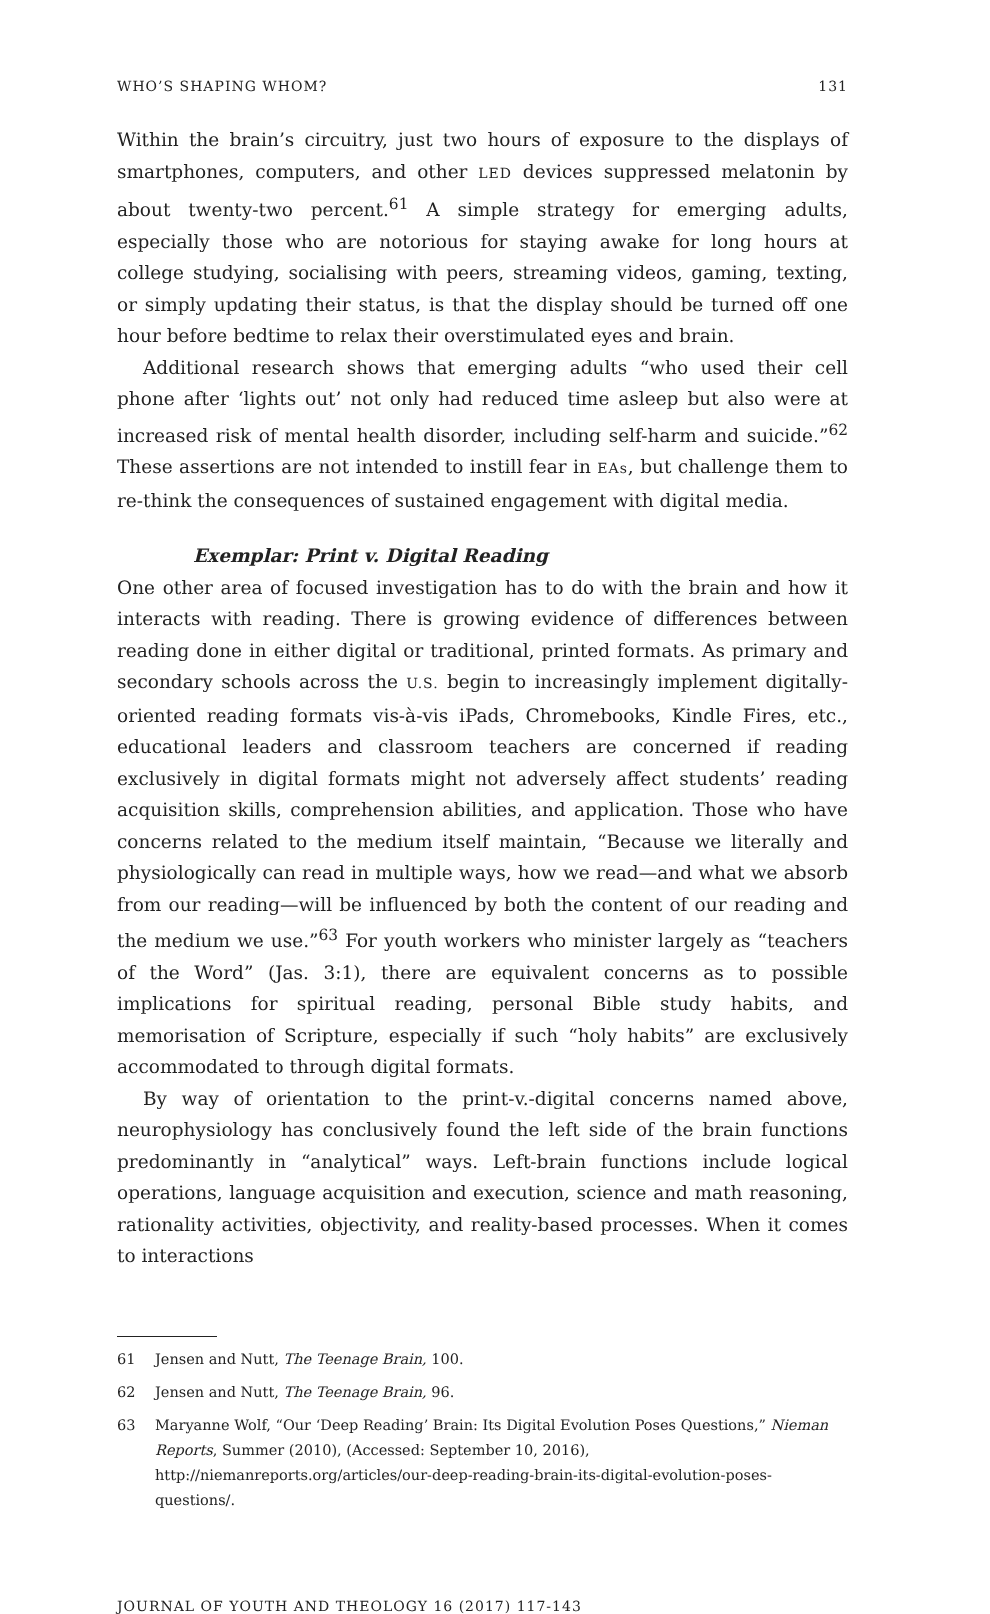WHO’S SHAPING WHOM? 131
Within the brain’s circuitry, just two hours of exposure to the displays of smartphones, computers, and other LED devices suppressed melatonin by about twenty-two percent.<sup>61</sup> A simple strategy for emerging adults, especially those who are notorious for staying awake for long hours at college studying, socialising with peers, streaming videos, gaming, texting, or simply updating their status, is that the display should be turned off one hour before bedtime to relax their overstimulated eyes and brain.
Additional research shows that emerging adults “who used their cell phone after ‘lights out’ not only had reduced time asleep but also were at increased risk of mental health disorder, including self-harm and suicide.”<sup>62</sup> These assertions are not intended to instill fear in EAs, but challenge them to re-think the consequences of sustained engagement with digital media.
Exemplar: Print v. Digital Reading
One other area of focused investigation has to do with the brain and how it interacts with reading. There is growing evidence of differences between reading done in either digital or traditional, printed formats. As primary and secondary schools across the U.S. begin to increasingly implement digitally-oriented reading formats vis-à-vis iPads, Chromebooks, Kindle Fires, etc., educational leaders and classroom teachers are concerned if reading exclusively in digital formats might not adversely affect students’ reading acquisition skills, comprehension abilities, and application. Those who have concerns related to the medium itself maintain, “Because we literally and physiologically can read in multiple ways, how we read—and what we absorb from our reading—will be influenced by both the content of our reading and the medium we use.”<sup>63</sup> For youth workers who minister largely as “teachers of the Word” (Jas. 3:1), there are equivalent concerns as to possible implications for spiritual reading, personal Bible study habits, and memorisation of Scripture, especially if such “holy habits” are exclusively accommodated to through digital formats.
By way of orientation to the print-v.-digital concerns named above, neurophysiology has conclusively found the left side of the brain functions predominantly in “analytical” ways. Left-brain functions include logical operations, language acquisition and execution, science and math reasoning, rationality activities, objectivity, and reality-based processes. When it comes to interactions
61 Jensen and Nutt, The Teenage Brain, 100.
62 Jensen and Nutt, The Teenage Brain, 96.
63 Maryanne Wolf, “Our ‘Deep Reading’ Brain: Its Digital Evolution Poses Questions,” Nieman Reports, Summer (2010), (Accessed: September 10, 2016), http://niemanreports.org/articles/our-deep-reading-brain-its-digital-evolution-poses-questions/.
JOURNAL OF YOUTH AND THEOLOGY 16 (2017) 117-143